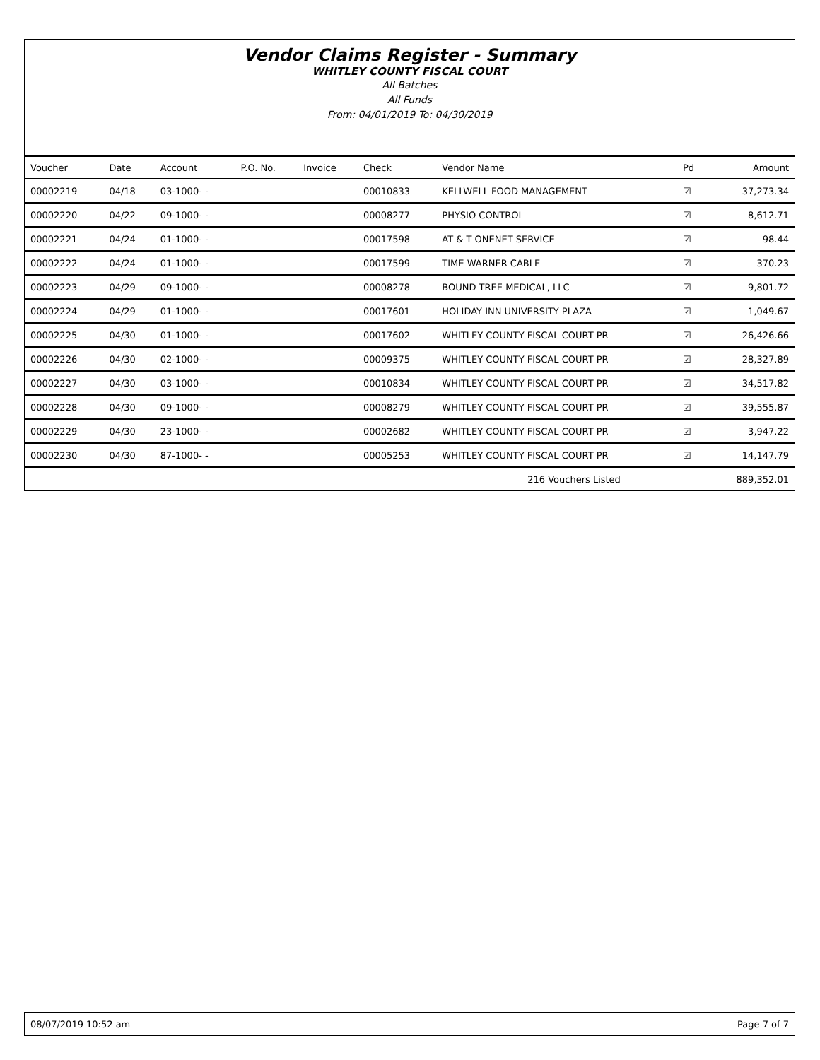Vendor Claims Register - Summary
WHITLEY COUNTY FISCAL COURT
All Batches
All Funds
From: 04/01/2019 To: 04/30/2019
| Voucher | Date | Account | P.O. No. | Invoice | Check | Vendor Name | Pd | Amount |
| --- | --- | --- | --- | --- | --- | --- | --- | --- |
| 00002219 | 04/18 | 03-1000- - | | | 00010833 | KELLWELL FOOD MANAGEMENT | ☑ | 37,273.34 |
| 00002220 | 04/22 | 09-1000- - | | | 00008277 | PHYSIO CONTROL | ☑ | 8,612.71 |
| 00002221 | 04/24 | 01-1000- - | | | 00017598 | AT & T ONENET SERVICE | ☑ | 98.44 |
| 00002222 | 04/24 | 01-1000- - | | | 00017599 | TIME WARNER CABLE | ☑ | 370.23 |
| 00002223 | 04/29 | 09-1000- - | | | 00008278 | BOUND TREE MEDICAL, LLC | ☑ | 9,801.72 |
| 00002224 | 04/29 | 01-1000- - | | | 00017601 | HOLIDAY INN UNIVERSITY PLAZA | ☑ | 1,049.67 |
| 00002225 | 04/30 | 01-1000- - | | | 00017602 | WHITLEY COUNTY FISCAL COURT PR | ☑ | 26,426.66 |
| 00002226 | 04/30 | 02-1000- - | | | 00009375 | WHITLEY COUNTY FISCAL COURT PR | ☑ | 28,327.89 |
| 00002227 | 04/30 | 03-1000- - | | | 00010834 | WHITLEY COUNTY FISCAL COURT PR | ☑ | 34,517.82 |
| 00002228 | 04/30 | 09-1000- - | | | 00008279 | WHITLEY COUNTY FISCAL COURT PR | ☑ | 39,555.87 |
| 00002229 | 04/30 | 23-1000- - | | | 00002682 | WHITLEY COUNTY FISCAL COURT PR | ☑ | 3,947.22 |
| 00002230 | 04/30 | 87-1000- - | | | 00005253 | WHITLEY COUNTY FISCAL COURT PR | ☑ | 14,147.79 |
| 216 Vouchers Listed | | | | | | | | 889,352.01 |
08/07/2019 10:52 am Page 7 of 7